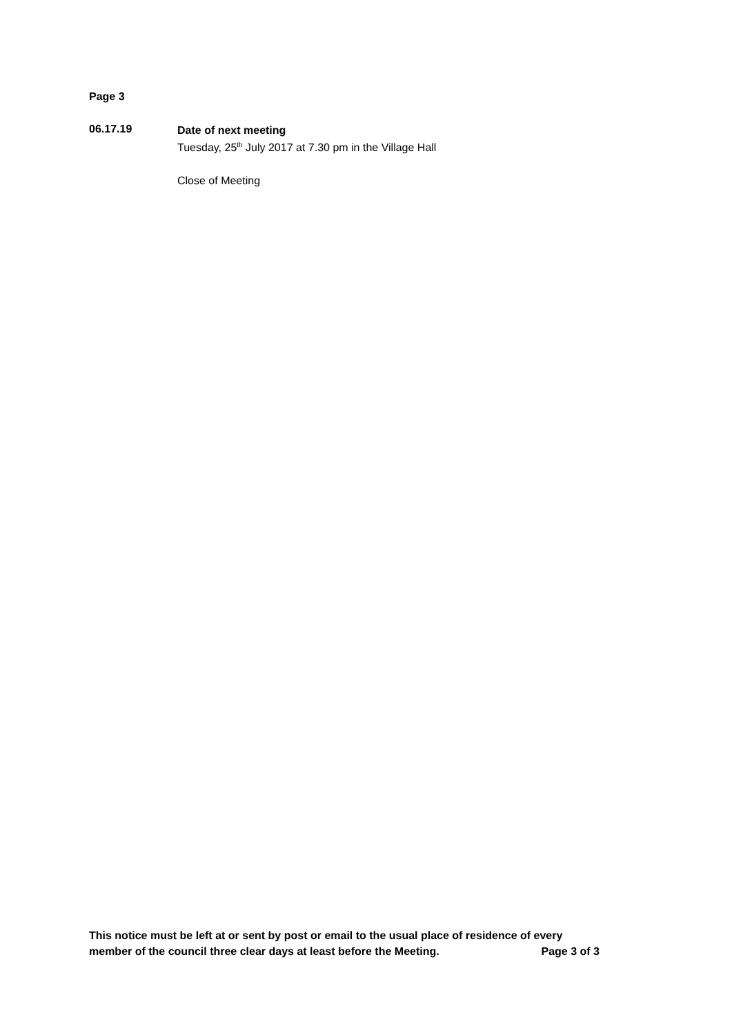Page 3
06.17.19
Date of next meeting
Tuesday, 25<sup>th</sup> July 2017 at 7.30 pm in the Village Hall
Close of Meeting
This notice must be left at or sent by post or email to the usual place of residence of every
member of the council three clear days at least before the Meeting. Page 3 of 3